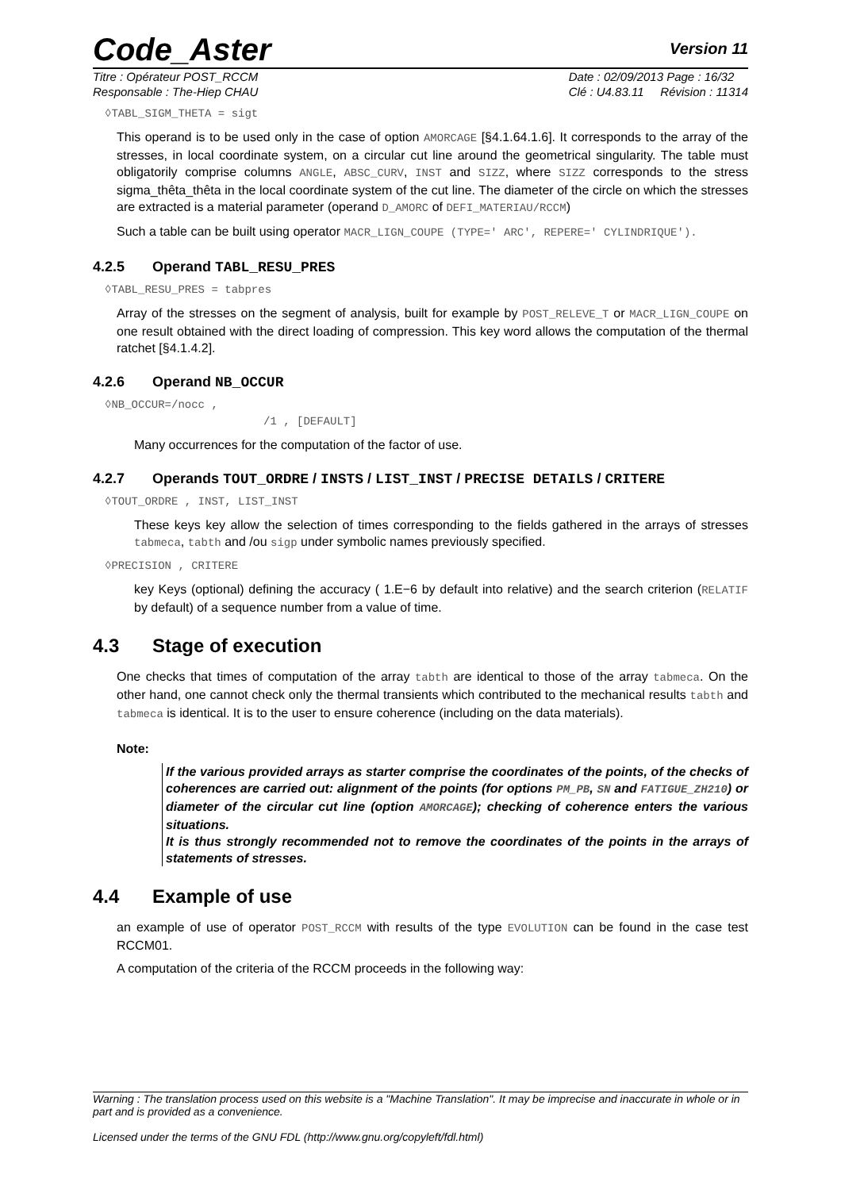Code_Aster
Version 11
Titre : Opérateur POST_RCCM
Responsable : The-Hiep CHAU
Date : 02/09/2013 Page : 16/32
Clé : U4.83.11 Révision : 11314
◊TABL_SIGM_THETA = sigt
This operand is to be used only in the case of option AMORCAGE [§4.1.64.1.6]. It corresponds to the array of the stresses, in local coordinate system, on a circular cut line around the geometrical singularity. The table must obligatorily comprise columns ANGLE, ABSC_CURV, INST and SIZZ, where SIZZ corresponds to the stress sigma_thêta_thêta in the local coordinate system of the cut line. The diameter of the circle on which the stresses are extracted is a material parameter (operand D_AMORC of DEFI_MATERIAU/RCCM)
Such a table can be built using operator MACR_LIGN_COUPE (TYPE=' ARC', REPERE=' CYLINDRIQUE').
4.2.5 Operand TABL_RESU_PRES
◊TABL_RESU_PRES = tabpres
Array of the stresses on the segment of analysis, built for example by POST_RELEVE_T or MACR_LIGN_COUPE on one result obtained with the direct loading of compression. This key word allows the computation of the thermal ratchet [§4.1.4.2].
4.2.6 Operand NB_OCCUR
◊NB_OCCUR=/nocc ,
/1 , [DEFAULT]
Many occurrences for the computation of the factor of use.
4.2.7 Operands TOUT_ORDRE / INSTS / LIST_INST / PRECISE DETAILS / CRITERE
◊TOUT_ORDRE , INST, LIST_INST
These keys key allow the selection of times corresponding to the fields gathered in the arrays of stresses tabmeca, tabth and /ou sigp under symbolic names previously specified.
◊PRECISION , CRITERE
key Keys (optional) defining the accuracy ( 1.E−6 by default into relative) and the search criterion (RELATIF by default) of a sequence number from a value of time.
4.3 Stage of execution
One checks that times of computation of the array tabth are identical to those of the array tabmeca. On the other hand, one cannot check only the thermal transients which contributed to the mechanical results tabth and tabmeca is identical. It is to the user to ensure coherence (including on the data materials).
Note:
If the various provided arrays as starter comprise the coordinates of the points, of the checks of coherences are carried out: alignment of the points (for options PM_PB, SN and FATIGUE_ZH210) or diameter of the circular cut line (option AMORCAGE); checking of coherence enters the various situations.
It is thus strongly recommended not to remove the coordinates of the points in the arrays of statements of stresses.
4.4 Example of use
an example of use of operator POST_RCCM with results of the type EVOLUTION can be found in the case test RCCM01.
A computation of the criteria of the RCCM proceeds in the following way:
Warning : The translation process used on this website is a "Machine Translation". It may be imprecise and inaccurate in whole or in part and is provided as a convenience.
Licensed under the terms of the GNU FDL (http://www.gnu.org/copyleft/fdl.html)